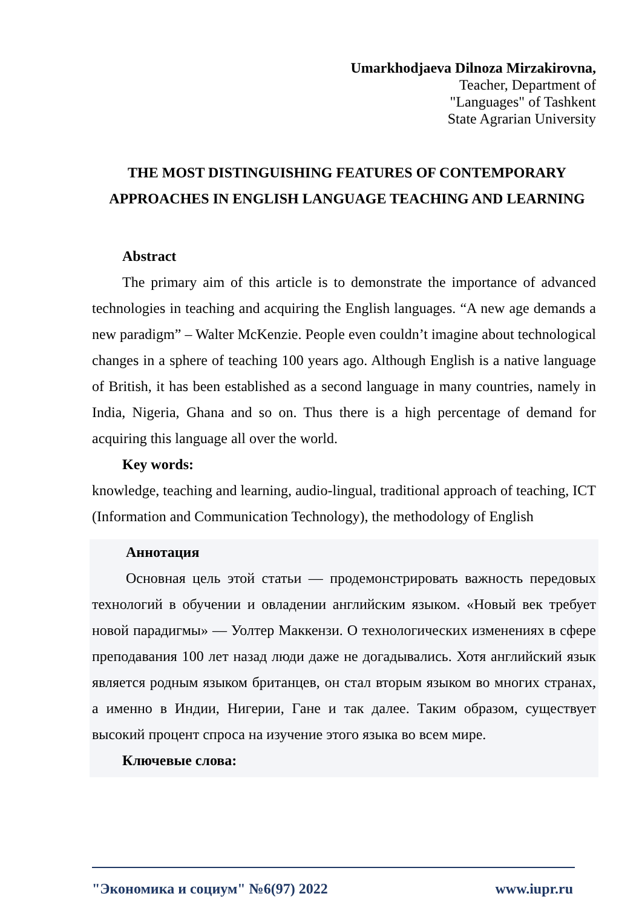Umarkhodjaeva Dilnoza Mirzakirovna,
Teacher, Department of
"Languages" of Tashkent
State Agrarian University
THE MOST DISTINGUISHING FEATURES OF CONTEMPORARY APPROACHES IN ENGLISH LANGUAGE TEACHING AND LEARNING
Abstract
The primary aim of this article is to demonstrate the importance of advanced technologies in teaching and acquiring the English languages. “A new age demands a new paradigm” – Walter McKenzie. People even couldn’t imagine about technological changes in a sphere of teaching 100 years ago. Although English is a native language of British, it has been established as a second language in many countries, namely in India, Nigeria, Ghana and so on. Thus there is a high percentage of demand for acquiring this language all over the world.
Key words:
knowledge, teaching and learning, audio-lingual, traditional approach of teaching, ICT (Information and Communication Technology), the methodology of English
Аннотация
Основная цель этой статьи — продемонстрировать важность передовых технологий в обучении и овладении английским языком. «Новый век требует новой парадигмы» — Уолтер Маккензи. О технологических изменениях в сфере преподавания 100 лет назад люди даже не догадывались. Хотя английский язык является родным языком британцев, он стал вторым языком во многих странах, а именно в Индии, Нигерии, Гане и так далее. Таким образом, существует высокий процент спроса на изучение этого языка во всем мире.
Ключевые слова:
"Экономика и социум" №6(97) 2022 www.iupr.ru